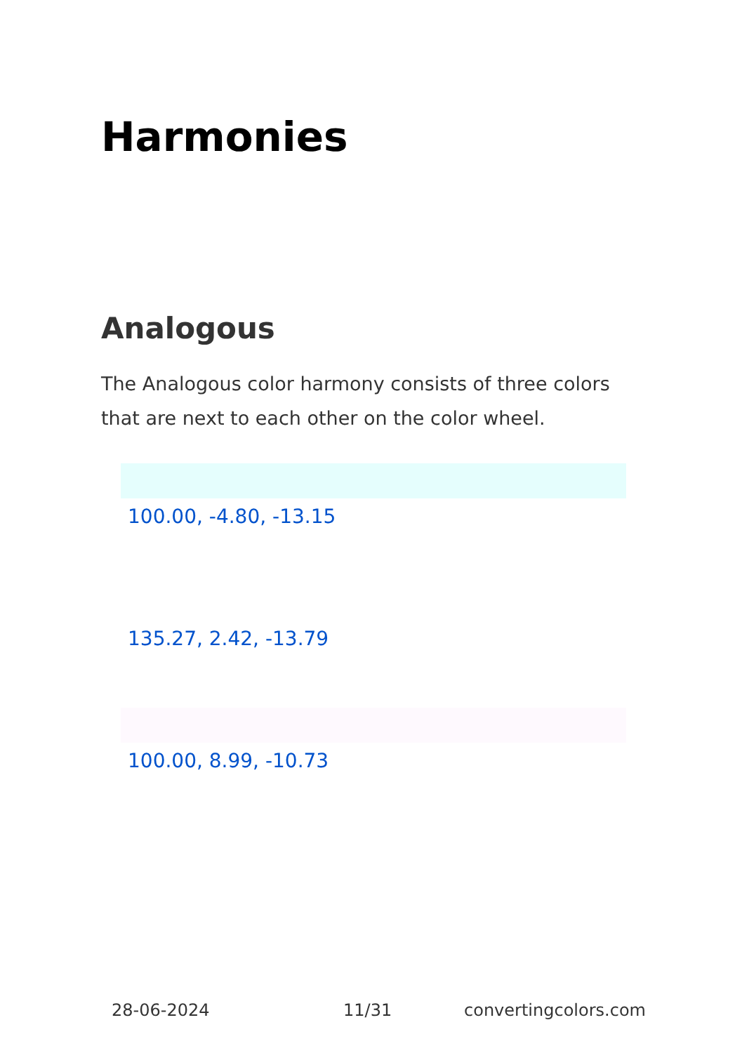Harmonies
Analogous
The Analogous color harmony consists of three colors that are next to each other on the color wheel.
100.00, -4.80, -13.15
135.27, 2.42, -13.79
100.00, 8.99, -10.73
28-06-2024 11/31 convertingcolors.com